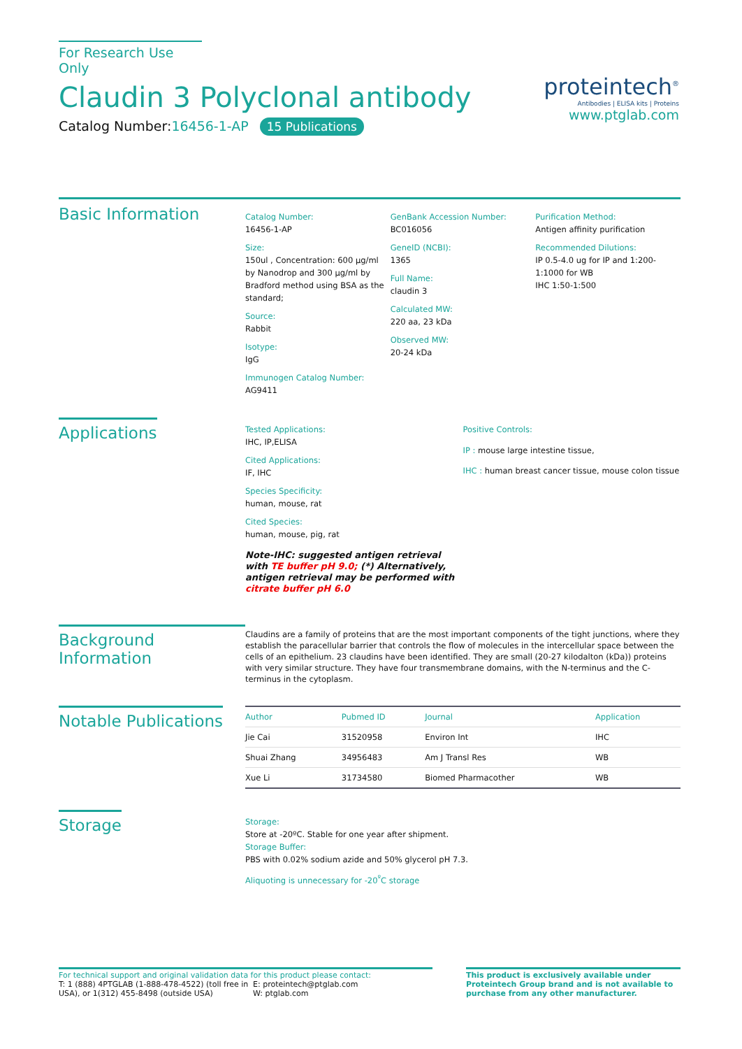For Research Use Only
Claudin 3 Polyclonal antibody
Catalog Number:16456-1-AP 15 Publications
proteintech<sup>®</sup>
Antibodies | ELISA kits | Proteins
www.ptglab.com
Basic Information
Catalog Number:
16456-1-AP
Size:
150ul , Concentration: 600 μg/ml by Nanodrop and 300 μg/ml by Bradford method using BSA as the standard;
Source:
Rabbit
Isotype:
IgG
Immunogen Catalog Number:
AG9411
GenBank Accession Number:
BC016056
GeneID (NCBI):
1365
Full Name:
claudin 3
Calculated MW:
220 aa, 23 kDa
Observed MW:
20-24 kDa
Purification Method:
Antigen affinity purification
Recommended Dilutions:
IP 0.5-4.0 ug for IP and 1:200-1:1000 for WB
IHC 1:50-1:500
Applications
Tested Applications:
IHC, IP,ELISA
Cited Applications:
IF, IHC
Species Specificity:
human, mouse, rat
Cited Species:
human, mouse, pig, rat
Note-IHC: suggested antigen retrieval with TE buffer pH 9.0; (*) Alternatively, antigen retrieval may be performed with citrate buffer pH 6.0
Positive Controls:
IP : mouse large intestine tissue,
IHC : human breast cancer tissue, mouse colon tissue
Background Information
Claudins are a family of proteins that are the most important components of the tight junctions, where they establish the paracellular barrier that controls the flow of molecules in the intercellular space between the cells of an epithelium. 23 claudins have been identified. They are small (20-27 kilodalton (kDa)) proteins with very similar structure. They have four transmembrane domains, with the N-terminus and the C-terminus in the cytoplasm.
Notable Publications
| Author | Pubmed ID | Journal | Application |
| --- | --- | --- | --- |
| Jie Cai | 31520958 | Environ Int | IHC |
| Shuai Zhang | 34956483 | Am J Transl Res | WB |
| Xue Li | 31734580 | Biomed Pharmacother | WB |
Storage
Storage:
Store at -20ºC. Stable for one year after shipment.
Storage Buffer:
PBS with 0.02% sodium azide and 50% glycerol pH 7.3.
Aliquoting is unnecessary for -20<sup>º</sup>C storage
For technical support and original validation data for this product please contact:
T: 1 (888) 4PTGLAB (1-888-478-4522) (toll free in USA), or 1(312) 455-8498 (outside USA)
E: proteintech@ptglab.com
W: ptglab.com
This product is exclusively available under Proteintech Group brand and is not available to purchase from any other manufacturer.